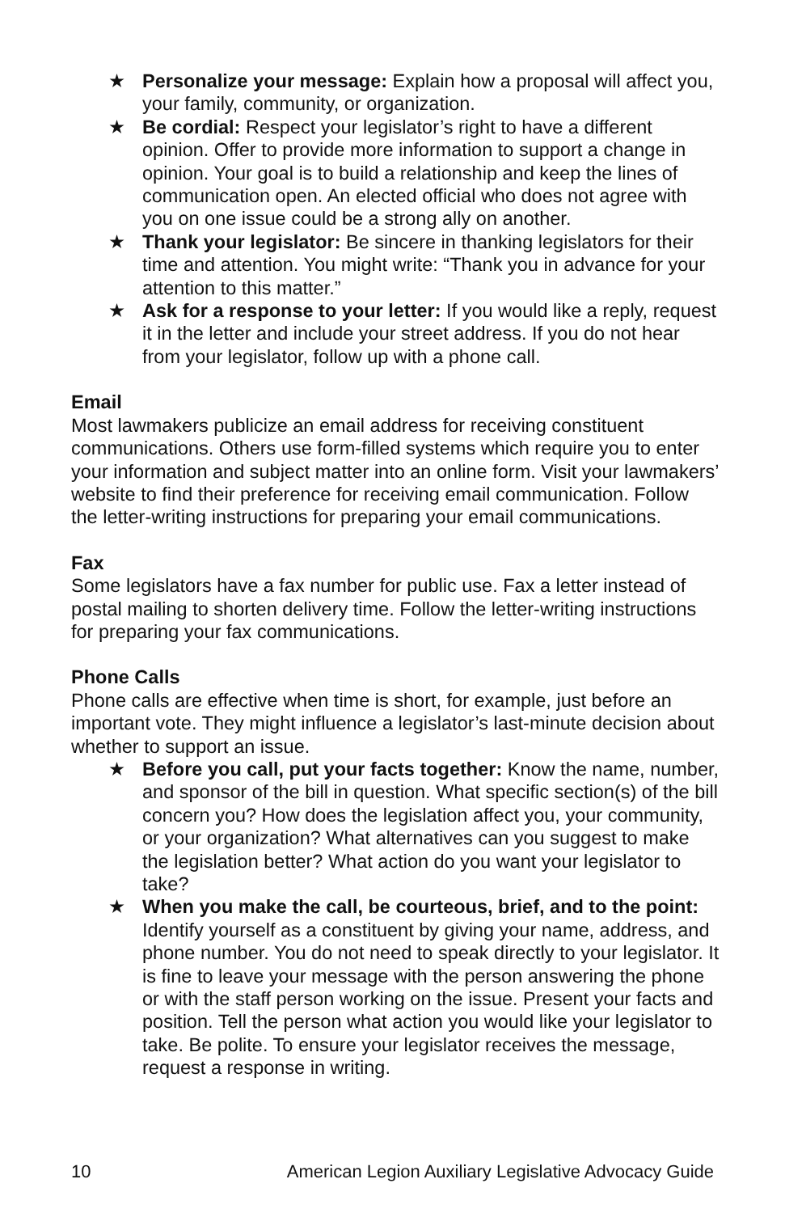★ Personalize your message: Explain how a proposal will affect you, your family, community, or organization.
★ Be cordial: Respect your legislator’s right to have a different opinion. Offer to provide more information to support a change in opinion. Your goal is to build a relationship and keep the lines of communication open. An elected official who does not agree with you on one issue could be a strong ally on another.
★ Thank your legislator: Be sincere in thanking legislators for their time and attention. You might write: “Thank you in advance for your attention to this matter.”
★ Ask for a response to your letter: If you would like a reply, request it in the letter and include your street address. If you do not hear from your legislator, follow up with a phone call.
Email
Most lawmakers publicize an email address for receiving constituent communications. Others use form-filled systems which require you to enter your information and subject matter into an online form. Visit your lawmakers’ website to find their preference for receiving email communication. Follow the letter-writing instructions for preparing your email communications.
Fax
Some legislators have a fax number for public use. Fax a letter instead of postal mailing to shorten delivery time. Follow the letter-writing instructions for preparing your fax communications.
Phone Calls
Phone calls are effective when time is short, for example, just before an important vote. They might influence a legislator’s last-minute decision about whether to support an issue.
★ Before you call, put your facts together: Know the name, number, and sponsor of the bill in question. What specific section(s) of the bill concern you? How does the legislation affect you, your community, or your organization? What alternatives can you suggest to make the legislation better? What action do you want your legislator to take?
★ When you make the call, be courteous, brief, and to the point: Identify yourself as a constituent by giving your name, address, and phone number. You do not need to speak directly to your legislator. It is fine to leave your message with the person answering the phone or with the staff person working on the issue. Present your facts and position. Tell the person what action you would like your legislator to take. Be polite. To ensure your legislator receives the message, request a response in writing.
10 American Legion Auxiliary Legislative Advocacy Guide